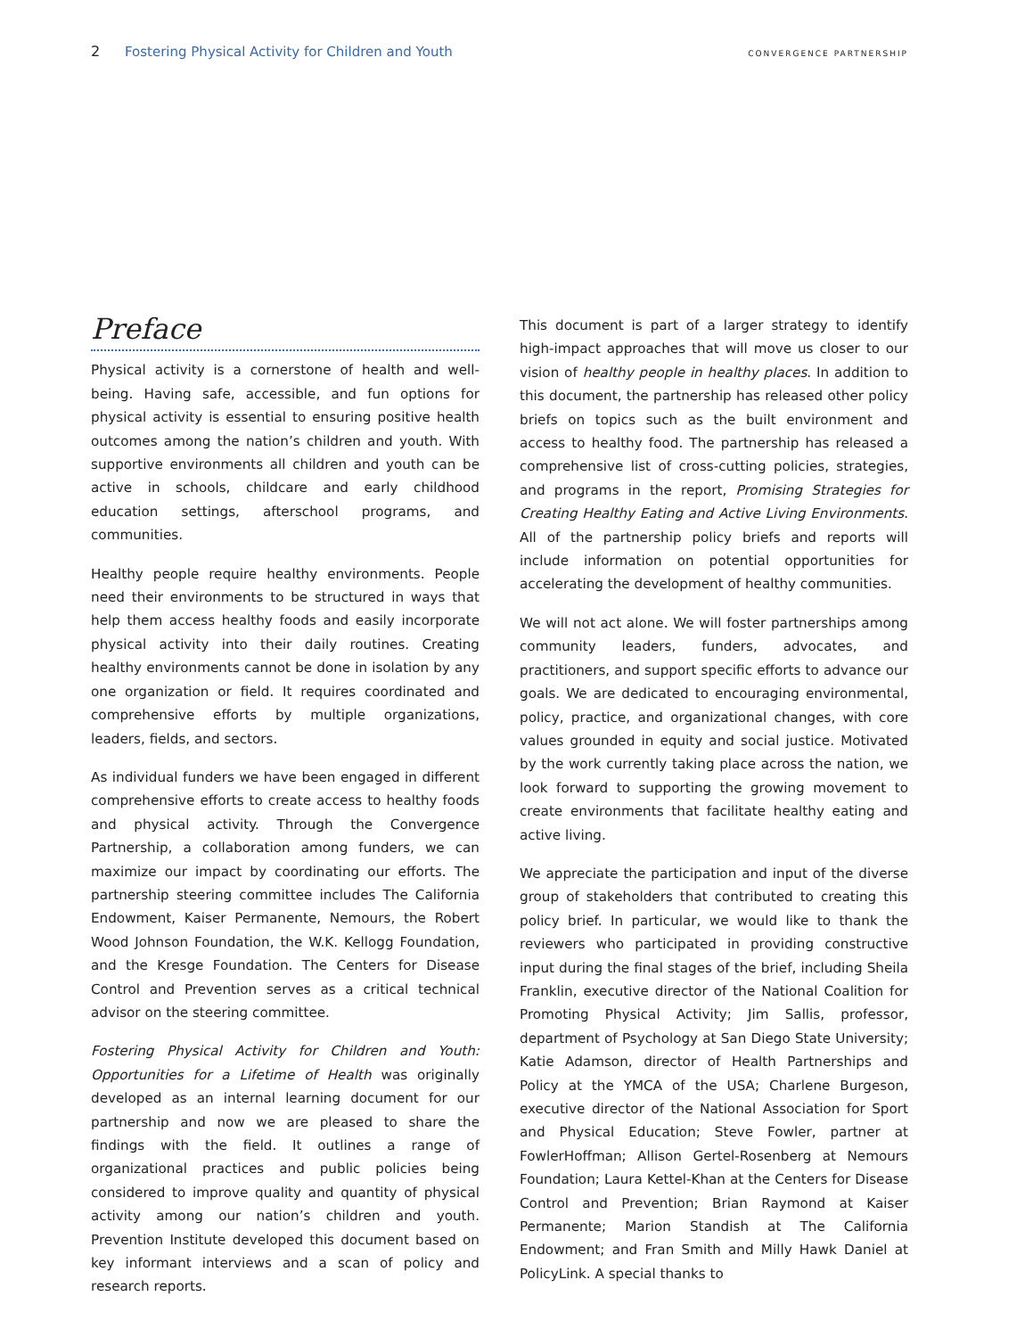2 Fostering Physical Activity for Children and Youth CONVERGENCE PARTNERSHIP
Preface
Physical activity is a cornerstone of health and well-being. Having safe, accessible, and fun options for physical activity is essential to ensuring positive health outcomes among the nation’s children and youth. With supportive environments all children and youth can be active in schools, childcare and early childhood education settings, afterschool programs, and communities.
Healthy people require healthy environments. People need their environments to be structured in ways that help them access healthy foods and easily incorporate physical activity into their daily routines. Creating healthy environments cannot be done in isolation by any one organization or field. It requires coordinated and comprehensive efforts by multiple organizations, leaders, fields, and sectors.
As individual funders we have been engaged in different comprehensive efforts to create access to healthy foods and physical activity. Through the Convergence Partnership, a collaboration among funders, we can maximize our impact by coordinating our efforts. The partnership steering committee includes The California Endowment, Kaiser Permanente, Nemours, the Robert Wood Johnson Foundation, the W.K. Kellogg Foundation, and the Kresge Foundation. The Centers for Disease Control and Prevention serves as a critical technical advisor on the steering committee.
Fostering Physical Activity for Children and Youth: Opportunities for a Lifetime of Health was originally developed as an internal learning document for our partnership and now we are pleased to share the findings with the field. It outlines a range of organizational practices and public policies being considered to improve quality and quantity of physical activity among our nation’s children and youth. Prevention Institute developed this document based on key informant interviews and a scan of policy and research reports.
This document is part of a larger strategy to identify high-impact approaches that will move us closer to our vision of healthy people in healthy places. In addition to this document, the partnership has released other policy briefs on topics such as the built environment and access to healthy food. The partnership has released a comprehensive list of cross-cutting policies, strategies, and programs in the report, Promising Strategies for Creating Healthy Eating and Active Living Environments. All of the partnership policy briefs and reports will include information on potential opportunities for accelerating the development of healthy communities.
We will not act alone. We will foster partnerships among community leaders, funders, advocates, and practitioners, and support specific efforts to advance our goals. We are dedicated to encouraging environmental, policy, practice, and organizational changes, with core values grounded in equity and social justice. Motivated by the work currently taking place across the nation, we look forward to supporting the growing movement to create environments that facilitate healthy eating and active living.
We appreciate the participation and input of the diverse group of stakeholders that contributed to creating this policy brief. In particular, we would like to thank the reviewers who participated in providing constructive input during the final stages of the brief, including Sheila Franklin, executive director of the National Coalition for Promoting Physical Activity; Jim Sallis, professor, department of Psychology at San Diego State University; Katie Adamson, director of Health Partnerships and Policy at the YMCA of the USA; Charlene Burgeson, executive director of the National Association for Sport and Physical Education; Steve Fowler, partner at FowlerHoffman; Allison Gertel-Rosenberg at Nemours Foundation; Laura Kettel-Khan at the Centers for Disease Control and Prevention; Brian Raymond at Kaiser Permanente; Marion Standish at The California Endowment; and Fran Smith and Milly Hawk Daniel at PolicyLink. A special thanks to